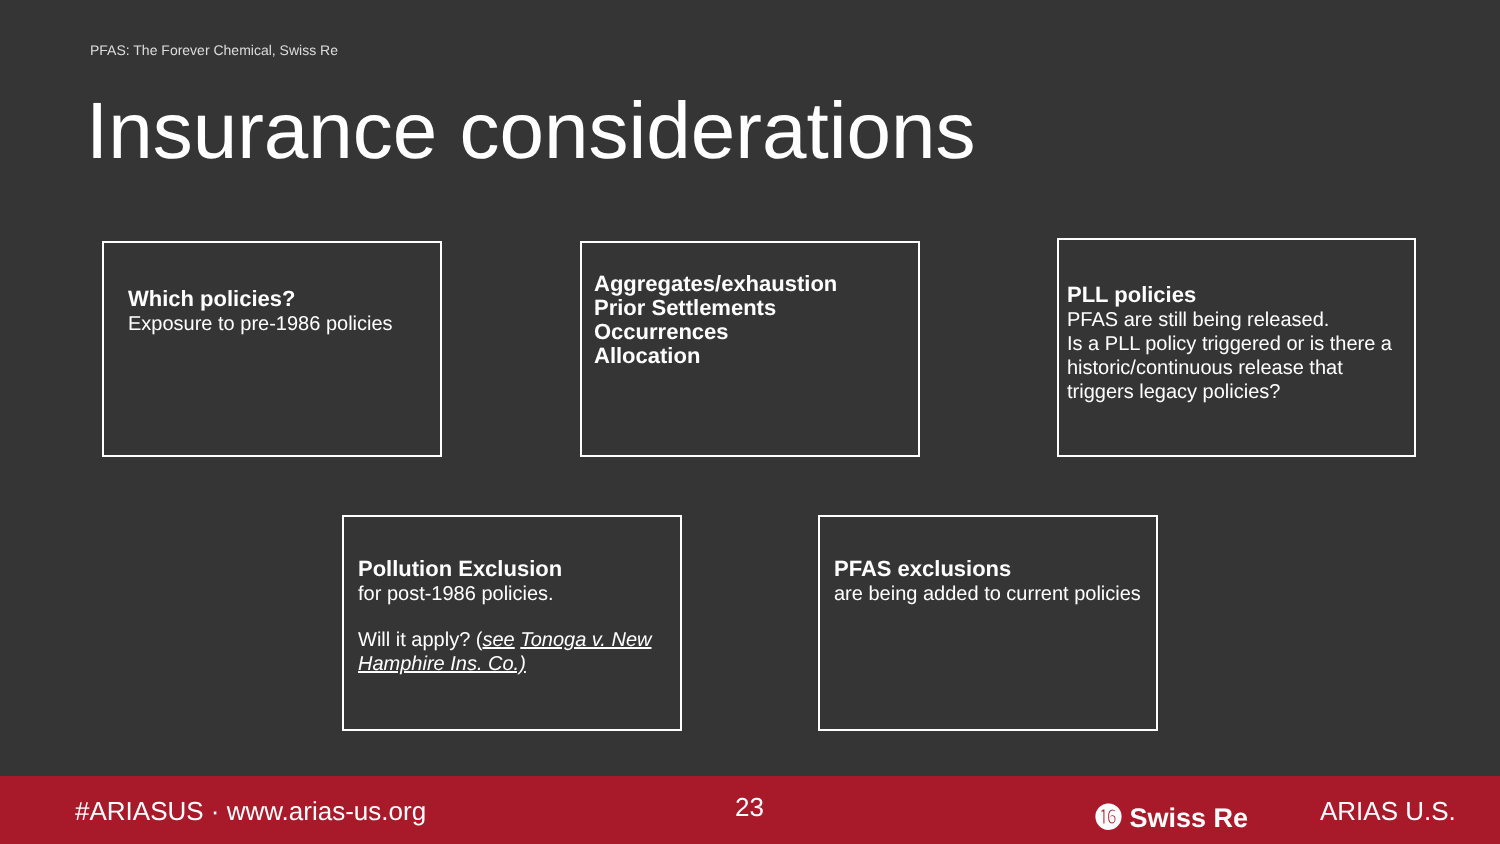PFAS: The Forever Chemical, Swiss Re
Insurance considerations
Which policies?
Exposure to pre-1986 policies
Aggregates/exhaustion
Prior Settlements
Occurrences
Allocation
PLL policies
PFAS are still being released.
Is a PLL policy triggered or is there a historic/continuous release that triggers legacy policies?
Pollution Exclusion
for post-1986 policies.
Will it apply? (see Tonoga v. New Hamphire Ins. Co.)
PFAS exclusions
are being added to current policies
#ARIASUS · www.arias-us.org 23 ⓰ Swiss Re ARIAS U.S.